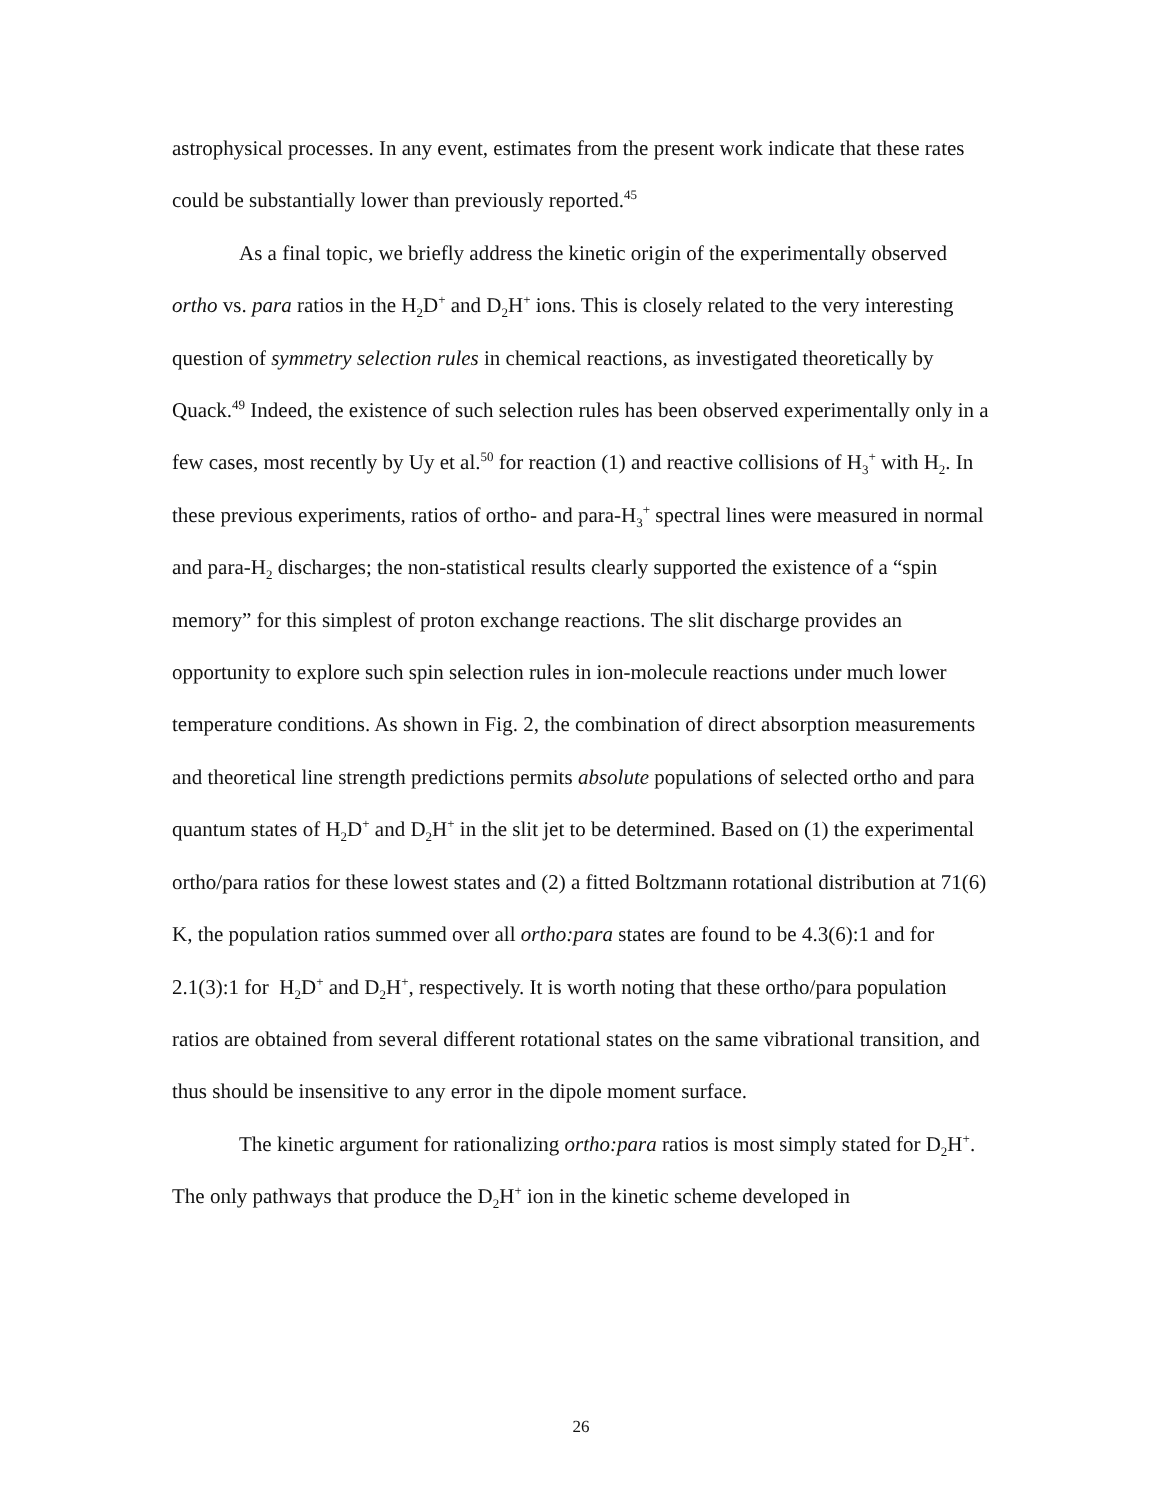astrophysical processes. In any event, estimates from the present work indicate that these rates could be substantially lower than previously reported.<sup>45</sup>
As a final topic, we briefly address the kinetic origin of the experimentally observed ortho vs. para ratios in the H<sub>2</sub>D<sup>+</sup> and D<sub>2</sub>H<sup>+</sup> ions. This is closely related to the very interesting question of symmetry selection rules in chemical reactions, as investigated theoretically by Quack.<sup>49</sup> Indeed, the existence of such selection rules has been observed experimentally only in a few cases, most recently by Uy et al.<sup>50</sup> for reaction (1) and reactive collisions of H<sub>3</sub><sup>+</sup> with H<sub>2</sub>. In these previous experiments, ratios of ortho- and para-H<sub>3</sub><sup>+</sup> spectral lines were measured in normal and para-H<sub>2</sub> discharges; the non-statistical results clearly supported the existence of a “spin memory” for this simplest of proton exchange reactions. The slit discharge provides an opportunity to explore such spin selection rules in ion-molecule reactions under much lower temperature conditions. As shown in Fig. 2, the combination of direct absorption measurements and theoretical line strength predictions permits absolute populations of selected ortho and para quantum states of H<sub>2</sub>D<sup>+</sup> and D<sub>2</sub>H<sup>+</sup> in the slit jet to be determined. Based on (1) the experimental ortho/para ratios for these lowest states and (2) a fitted Boltzmann rotational distribution at 71(6) K, the population ratios summed over all ortho:para states are found to be 4.3(6):1 and for 2.1(3):1 for H<sub>2</sub>D<sup>+</sup> and D<sub>2</sub>H<sup>+</sup>, respectively. It is worth noting that these ortho/para population ratios are obtained from several different rotational states on the same vibrational transition, and thus should be insensitive to any error in the dipole moment surface.
The kinetic argument for rationalizing ortho:para ratios is most simply stated for D<sub>2</sub>H<sup>+</sup>. The only pathways that produce the D<sub>2</sub>H<sup>+</sup> ion in the kinetic scheme developed in
26